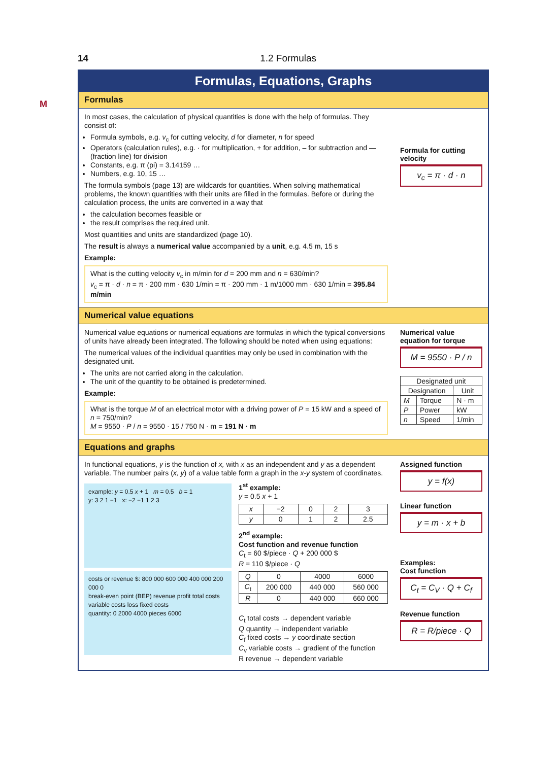14 1.2 Formulas
M
Formulas, Equations, Graphs
Formulas
In most cases, the calculation of physical quantities is done with the help of formulas. They consist of:
Formula symbols, e.g. v<sub>c</sub> for cutting velocity, d for diameter, n for speed
Operators (calculation rules), e.g. · for multiplication, + for addition, – for subtraction and — (fraction line) for division
Constants, e.g. π (pi) = 3.14159 …
Numbers, e.g. 10, 15 …
The formula symbols (page 13) are wildcards for quantities. When solving mathematical problems, the known quantities with their units are filled in the formulas. Before or during the calculation process, the units are converted in a way that
the calculation becomes feasible or
the result comprises the required unit.
Most quantities and units are standardized (page 10).
The result is always a numerical value accompanied by a unit, e.g. 4.5 m, 15 s
Example:
What is the cutting velocity v<sub>c</sub> in m/min for d = 200 mm and n = 630/min?
v<sub>c</sub> = π · d · n = π · 200 mm · 630 1/min = π · 200 mm · 1 m/1000 mm · 630 1/min = 395.84 m/min
Formula for cutting velocity
v<sub>c</sub> = π · d · n
Numerical value equations
Numerical value equations or numerical equations are formulas in which the typical conversions of units have already been integrated. The following should be noted when using equations:
The numerical values of the individual quantities may only be used in combination with the designated unit.
The units are not carried along in the calculation.
The unit of the quantity to be obtained is predetermined.
Example:
What is the torque M of an electrical motor with a driving power of P = 15 kW and a speed of n = 750/min?
M = 9550 · P / n = 9550 · 15 / 750 N · m = 191 N · m
Numerical value equation for torque
M = 9550 · P / n
| Designated unit | | |
| --- | --- | --- |
| Designation | | Unit |
| M | Torque | N · m |
| P | Power | kW |
| n | Speed | 1/min |
Equations and graphs
In functional equations, y is the function of x, with x as an independent and y as a dependent variable. The number pairs (x, y) of a value table form a graph in the x-y system of coordinates.
example: y = 0.5 x + 1 m = 0.5 b = 1
y: 3 2 1 −1 x: −2 −1 1 2 3
costs or revenue $: 800 000 600 000 400 000 200 000 0
break-even point (BEP) revenue profit total costs variable costs loss fixed costs
quantity: 0 2000 4000 pieces 6000
1<sup>st</sup> example:
y = 0.5 x + 1
| x | −2 | 0 | 2 | 3 |
| y | 0 | 1 | 2 | 2.5 |
2<sup>nd</sup> example:
Cost function and revenue function
C<sub>t</sub> = 60 $/piece · Q + 200 000 $
R = 110 $/piece · Q
| Q | 0 | 4000 | 6000 |
| C<sub>t</sub> | 200 000 | 440 000 | 560 000 |
| R | 0 | 440 000 | 660 000 |
C<sub>t</sub> total costs → dependent variable
Q quantity → independent variable
C<sub>f</sub> fixed costs → y coordinate section
C<sub>v</sub> variable costs → gradient of the function
R revenue → dependent variable
Assigned function
y = f(x)
Linear function
y = m · x + b
Examples:
Cost function
C<sub>t</sub> = C<sub>V</sub> · Q + C<sub>f</sub>
Revenue function
R = R/piece · Q